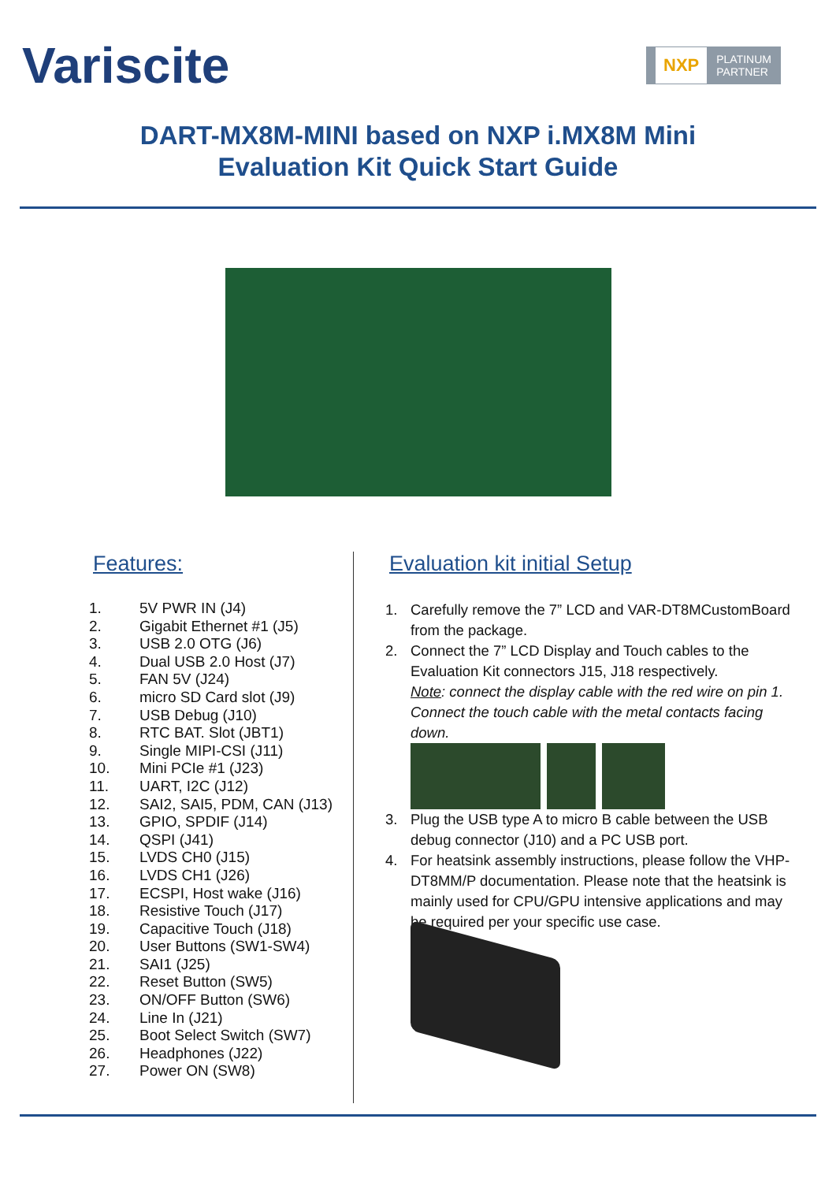Variscite
NXP PLATINUM
PARTNER
DART-MX8M-MINI based on NXP i.MX8M Mini
Evaluation Kit Quick Start Guide
Features:
1. 5V PWR IN (J4)
2. Gigabit Ethernet #1 (J5)
3. USB 2.0 OTG (J6)
4. Dual USB 2.0 Host (J7)
5. FAN 5V (J24)
6. micro SD Card slot (J9)
7. USB Debug (J10)
8. RTC BAT. Slot (JBT1)
9. Single MIPI-CSI (J11)
10. Mini PCIe #1 (J23)
11. UART, I2C (J12)
12. SAI2, SAI5, PDM, CAN (J13)
13. GPIO, SPDIF (J14)
14. QSPI (J41)
15. LVDS CH0 (J15)
16. LVDS CH1 (J26)
17. ECSPI, Host wake (J16)
18. Resistive Touch (J17)
19. Capacitive Touch (J18)
20. User Buttons (SW1-SW4)
21. SAI1 (J25)
22. Reset Button (SW5)
23. ON/OFF Button (SW6)
24. Line In (J21)
25. Boot Select Switch (SW7)
26. Headphones (J22)
27. Power ON (SW8)
Evaluation kit initial Setup
1. Carefully remove the 7” LCD and VAR-DT8MCustomBoard from the package.
2. Connect the 7” LCD Display and Touch cables to the Evaluation Kit connectors J15, J18 respectively.
Note: connect the display cable with the red wire on pin 1. Connect the touch cable with the metal contacts facing down.
3. Plug the USB type A to micro B cable between the USB debug connector (J10) and a PC USB port.
4. For heatsink assembly instructions, please follow the VHP-DT8MM/P documentation. Please note that the heatsink is mainly used for CPU/GPU intensive applications and may be required per your specific use case.